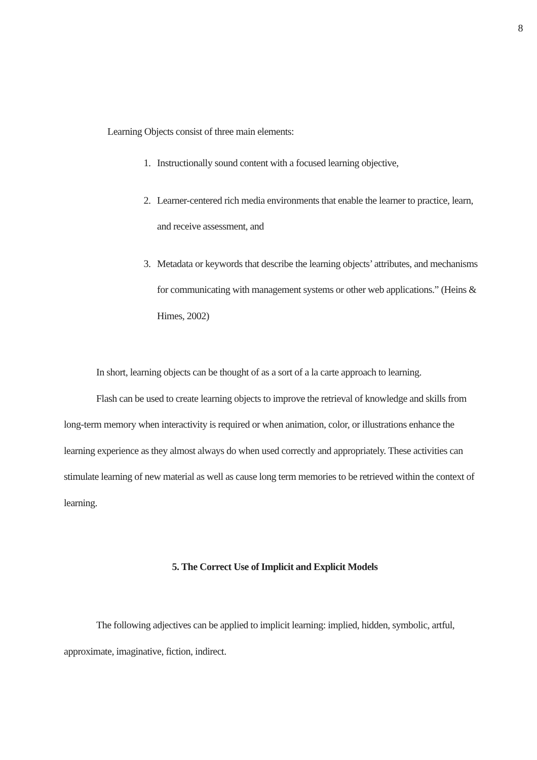8
Learning Objects consist of three main elements:
1. Instructionally sound content with a focused learning objective,
2. Learner-centered rich media environments that enable the learner to practice, learn, and receive assessment, and
3. Metadata or keywords that describe the learning objects’ attributes, and mechanisms for communicating with management systems or other web applications.” (Heins & Himes, 2002)
In short, learning objects can be thought of as a sort of a la carte approach to learning.
Flash can be used to create learning objects to improve the retrieval of knowledge and skills from long-term memory when interactivity is required or when animation, color, or illustrations enhance the learning experience as they almost always do when used correctly and appropriately. These activities can stimulate learning of new material as well as cause long term memories to be retrieved within the context of learning.
5. The Correct Use of Implicit and Explicit Models
The following adjectives can be applied to implicit learning: implied, hidden, symbolic, artful, approximate, imaginative, fiction, indirect.